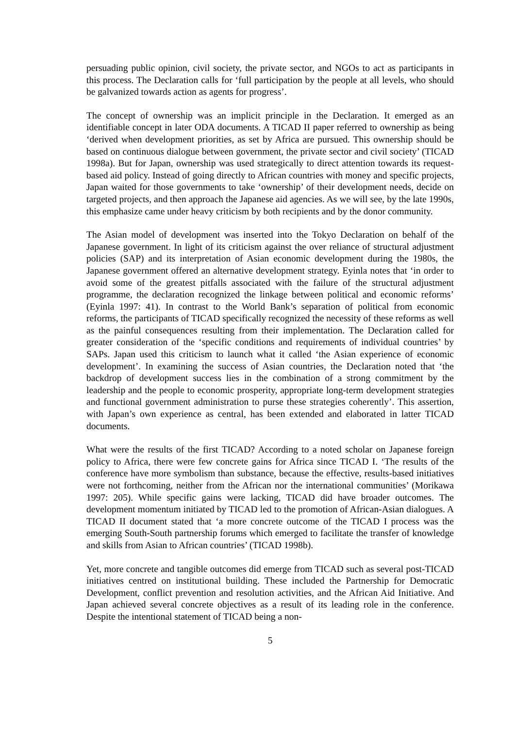persuading public opinion, civil society, the private sector, and NGOs to act as participants in this process. The Declaration calls for ‘full participation by the people at all levels, who should be galvanized towards action as agents for progress’.
The concept of ownership was an implicit principle in the Declaration. It emerged as an identifiable concept in later ODA documents. A TICAD II paper referred to ownership as being ‘derived when development priorities, as set by Africa are pursued. This ownership should be based on continuous dialogue between government, the private sector and civil society’ (TICAD 1998a). But for Japan, ownership was used strategically to direct attention towards its request-based aid policy. Instead of going directly to African countries with money and specific projects, Japan waited for those governments to take ‘ownership’ of their development needs, decide on targeted projects, and then approach the Japanese aid agencies. As we will see, by the late 1990s, this emphasize came under heavy criticism by both recipients and by the donor community.
The Asian model of development was inserted into the Tokyo Declaration on behalf of the Japanese government. In light of its criticism against the over reliance of structural adjustment policies (SAP) and its interpretation of Asian economic development during the 1980s, the Japanese government offered an alternative development strategy. Eyinla notes that ‘in order to avoid some of the greatest pitfalls associated with the failure of the structural adjustment programme, the declaration recognized the linkage between political and economic reforms’ (Eyinla 1997: 41). In contrast to the World Bank’s separation of political from economic reforms, the participants of TICAD specifically recognized the necessity of these reforms as well as the painful consequences resulting from their implementation. The Declaration called for greater consideration of the ‘specific conditions and requirements of individual countries’ by SAPs. Japan used this criticism to launch what it called ‘the Asian experience of economic development’. In examining the success of Asian countries, the Declaration noted that ‘the backdrop of development success lies in the combination of a strong commitment by the leadership and the people to economic prosperity, appropriate long-term development strategies and functional government administration to purse these strategies coherently’. This assertion, with Japan’s own experience as central, has been extended and elaborated in latter TICAD documents.
What were the results of the first TICAD? According to a noted scholar on Japanese foreign policy to Africa, there were few concrete gains for Africa since TICAD I. ‘The results of the conference have more symbolism than substance, because the effective, results-based initiatives were not forthcoming, neither from the African nor the international communities’ (Morikawa 1997: 205). While specific gains were lacking, TICAD did have broader outcomes. The development momentum initiated by TICAD led to the promotion of African-Asian dialogues. A TICAD II document stated that ‘a more concrete outcome of the TICAD I process was the emerging South-South partnership forums which emerged to facilitate the transfer of knowledge and skills from Asian to African countries’ (TICAD 1998b).
Yet, more concrete and tangible outcomes did emerge from TICAD such as several post-TICAD initiatives centred on institutional building. These included the Partnership for Democratic Development, conflict prevention and resolution activities, and the African Aid Initiative. And Japan achieved several concrete objectives as a result of its leading role in the conference. Despite the intentional statement of TICAD being a non-
5